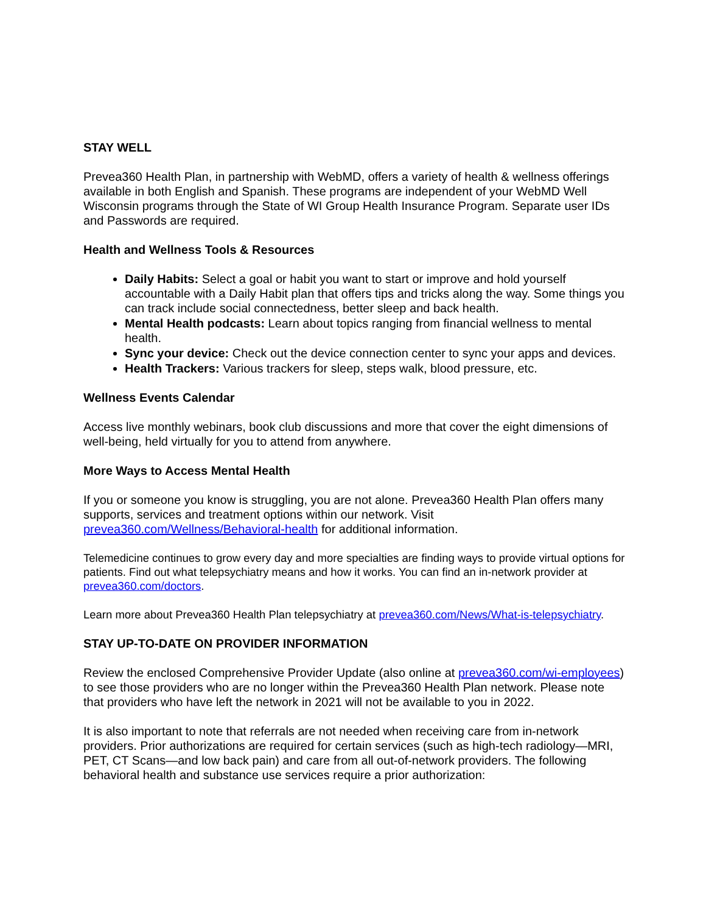STAY WELL
Prevea360 Health Plan, in partnership with WebMD, offers a variety of health & wellness offerings available in both English and Spanish. These programs are independent of your WebMD Well Wisconsin programs through the State of WI Group Health Insurance Program. Separate user IDs and Passwords are required.
Health and Wellness Tools & Resources
Daily Habits: Select a goal or habit you want to start or improve and hold yourself accountable with a Daily Habit plan that offers tips and tricks along the way. Some things you can track include social connectedness, better sleep and back health.
Mental Health podcasts: Learn about topics ranging from financial wellness to mental health.
Sync your device: Check out the device connection center to sync your apps and devices.
Health Trackers: Various trackers for sleep, steps walk, blood pressure, etc.
Wellness Events Calendar
Access live monthly webinars, book club discussions and more that cover the eight dimensions of well-being, held virtually for you to attend from anywhere.
More Ways to Access Mental Health
If you or someone you know is struggling, you are not alone. Prevea360 Health Plan offers many supports, services and treatment options within our network. Visit prevea360.com/Wellness/Behavioral-health for additional information.
Telemedicine continues to grow every day and more specialties are finding ways to provide virtual options for patients. Find out what telepsychiatry means and how it works. You can find an in-network provider at prevea360.com/doctors.
Learn more about Prevea360 Health Plan telepsychiatry at prevea360.com/News/What-is-telepsychiatry.
STAY UP-TO-DATE ON PROVIDER INFORMATION
Review the enclosed Comprehensive Provider Update (also online at prevea360.com/wi-employees) to see those providers who are no longer within the Prevea360 Health Plan network. Please note that providers who have left the network in 2021 will not be available to you in 2022.
It is also important to note that referrals are not needed when receiving care from in-network providers. Prior authorizations are required for certain services (such as high-tech radiology—MRI, PET, CT Scans—and low back pain) and care from all out-of-network providers. The following behavioral health and substance use services require a prior authorization: